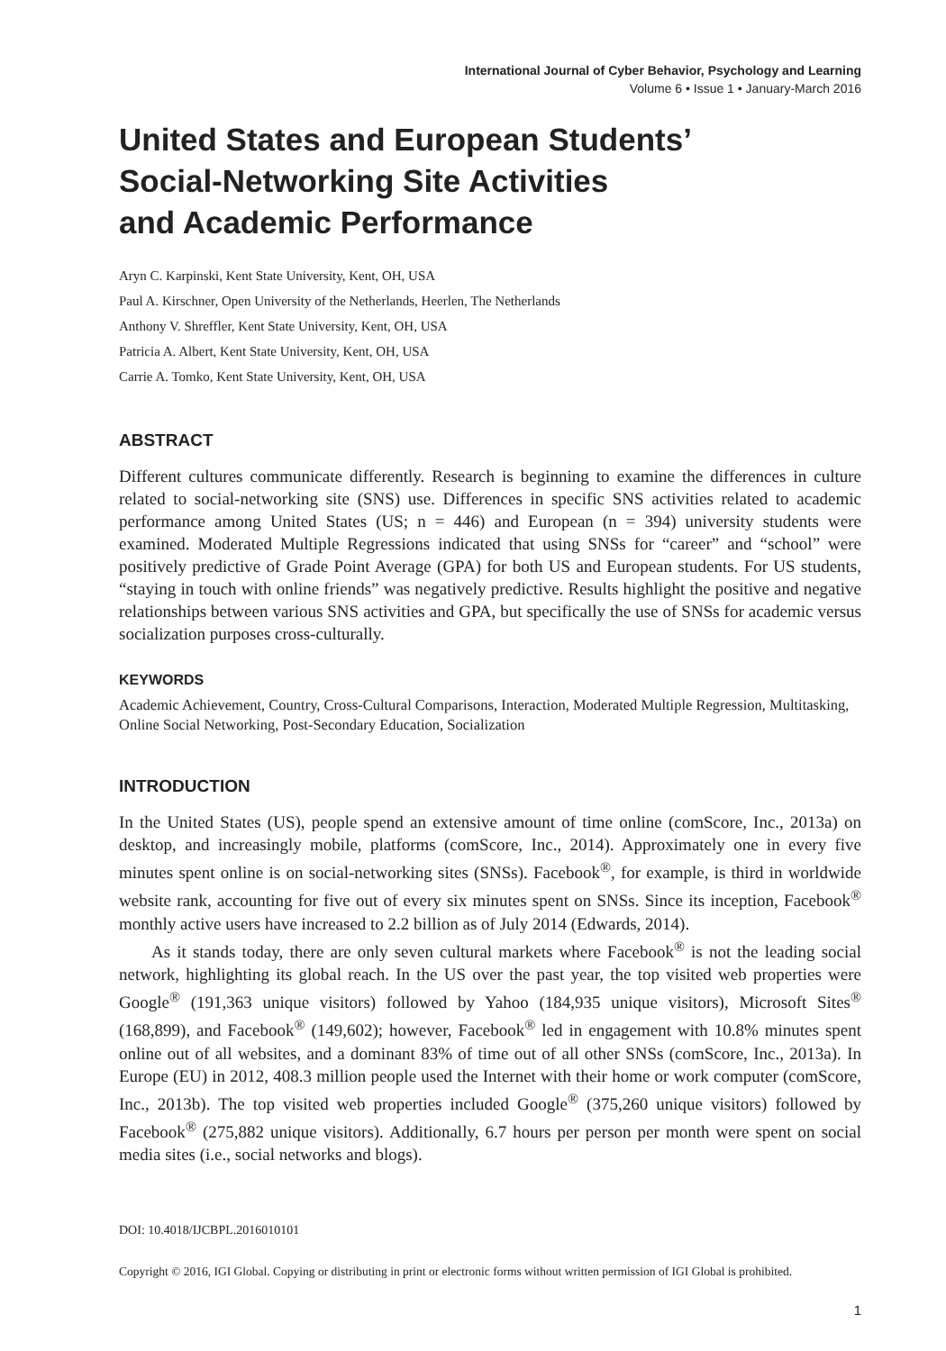International Journal of Cyber Behavior, Psychology and Learning
Volume 6 • Issue 1 • January-March 2016
United States and European Students’
Social-Networking Site Activities
and Academic Performance
Aryn C. Karpinski, Kent State University, Kent, OH, USA
Paul A. Kirschner, Open University of the Netherlands, Heerlen, The Netherlands
Anthony V. Shreffler, Kent State University, Kent, OH, USA
Patricia A. Albert, Kent State University, Kent, OH, USA
Carrie A. Tomko, Kent State University, Kent, OH, USA
ABSTRACT
Different cultures communicate differently. Research is beginning to examine the differences in culture related to social-networking site (SNS) use. Differences in specific SNS activities related to academic performance among United States (US; n = 446) and European (n = 394) university students were examined. Moderated Multiple Regressions indicated that using SNSs for “career” and “school” were positively predictive of Grade Point Average (GPA) for both US and European students. For US students, “staying in touch with online friends” was negatively predictive. Results highlight the positive and negative relationships between various SNS activities and GPA, but specifically the use of SNSs for academic versus socialization purposes cross-culturally.
KEYWORDS
Academic Achievement, Country, Cross-Cultural Comparisons, Interaction, Moderated Multiple Regression, Multitasking, Online Social Networking, Post-Secondary Education, Socialization
INTRODUCTION
In the United States (US), people spend an extensive amount of time online (comScore, Inc., 2013a) on desktop, and increasingly mobile, platforms (comScore, Inc., 2014). Approximately one in every five minutes spent online is on social-networking sites (SNSs). Facebook<sup>®</sup>, for example, is third in worldwide website rank, accounting for five out of every six minutes spent on SNSs. Since its inception, Facebook<sup>®</sup> monthly active users have increased to 2.2 billion as of July 2014 (Edwards, 2014).
As it stands today, there are only seven cultural markets where Facebook<sup>®</sup> is not the leading social network, highlighting its global reach. In the US over the past year, the top visited web properties were Google<sup>®</sup> (191,363 unique visitors) followed by Yahoo (184,935 unique visitors), Microsoft Sites<sup>®</sup> (168,899), and Facebook<sup>®</sup> (149,602); however, Facebook<sup>®</sup> led in engagement with 10.8% minutes spent online out of all websites, and a dominant 83% of time out of all other SNSs (comScore, Inc., 2013a). In Europe (EU) in 2012, 408.3 million people used the Internet with their home or work computer (comScore, Inc., 2013b). The top visited web properties included Google<sup>®</sup> (375,260 unique visitors) followed by Facebook<sup>®</sup> (275,882 unique visitors). Additionally, 6.7 hours per person per month were spent on social media sites (i.e., social networks and blogs).
DOI: 10.4018/IJCBPL.2016010101
Copyright © 2016, IGI Global. Copying or distributing in print or electronic forms without written permission of IGI Global is prohibited.
1